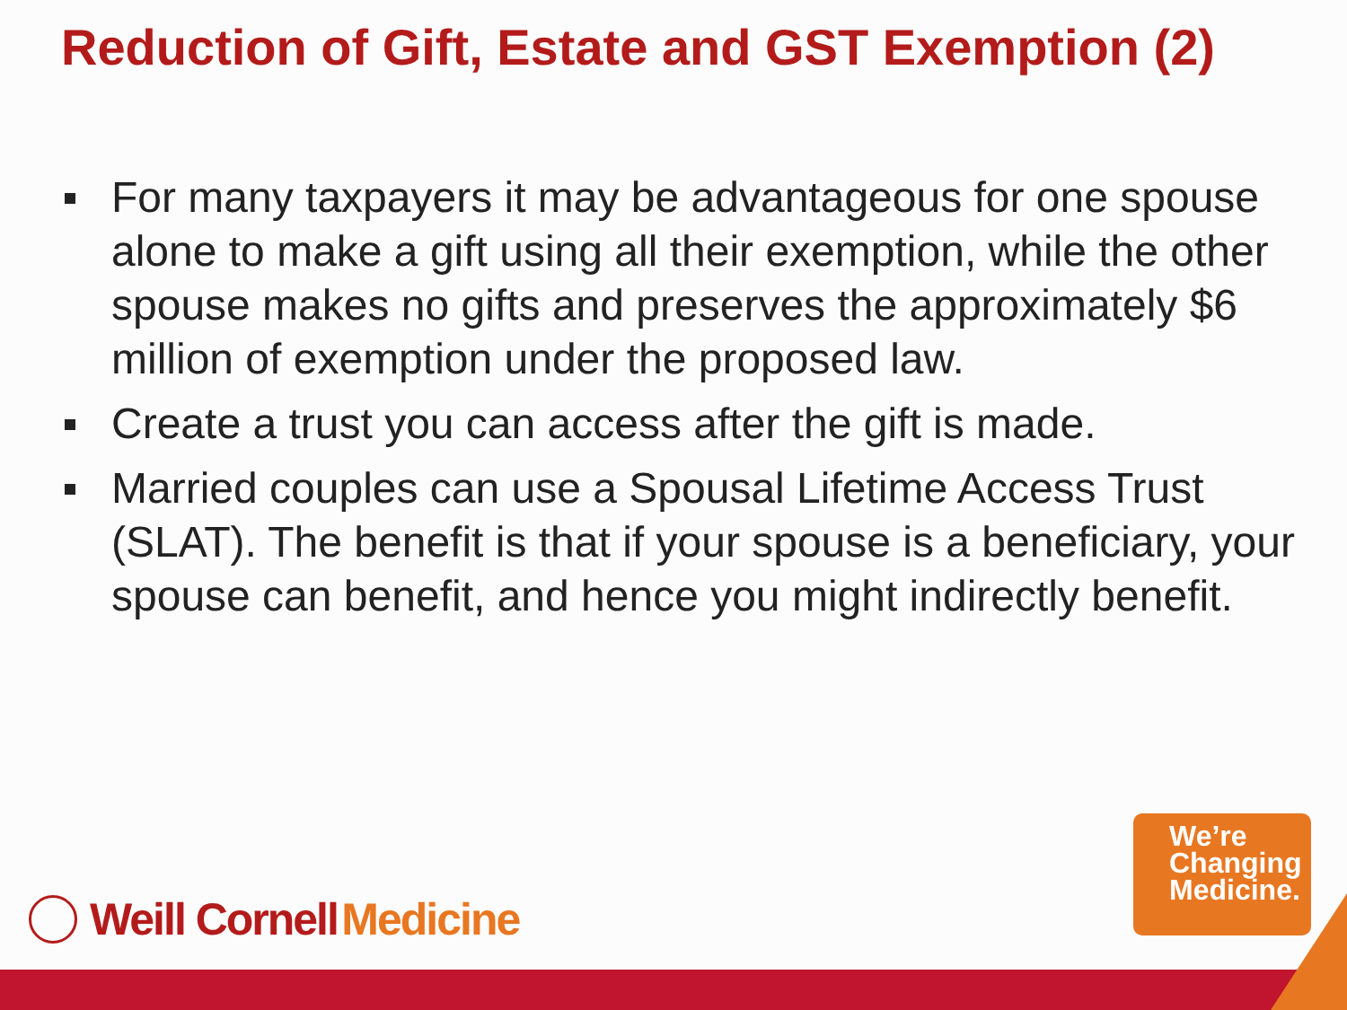Reduction of Gift, Estate and GST Exemption (2)
For many taxpayers it may be advantageous for one spouse alone to make a gift using all their exemption, while the other spouse makes no gifts and preserves the approximately $6 million of exemption under the proposed law.
Create a trust you can access after the gift is made.
Married couples can use a Spousal Lifetime Access Trust (SLAT). The benefit is that if your spouse is a beneficiary, your spouse can benefit, and hence you might indirectly benefit.
Weill Cornell Medicine
We’re
Changing
Medicine.